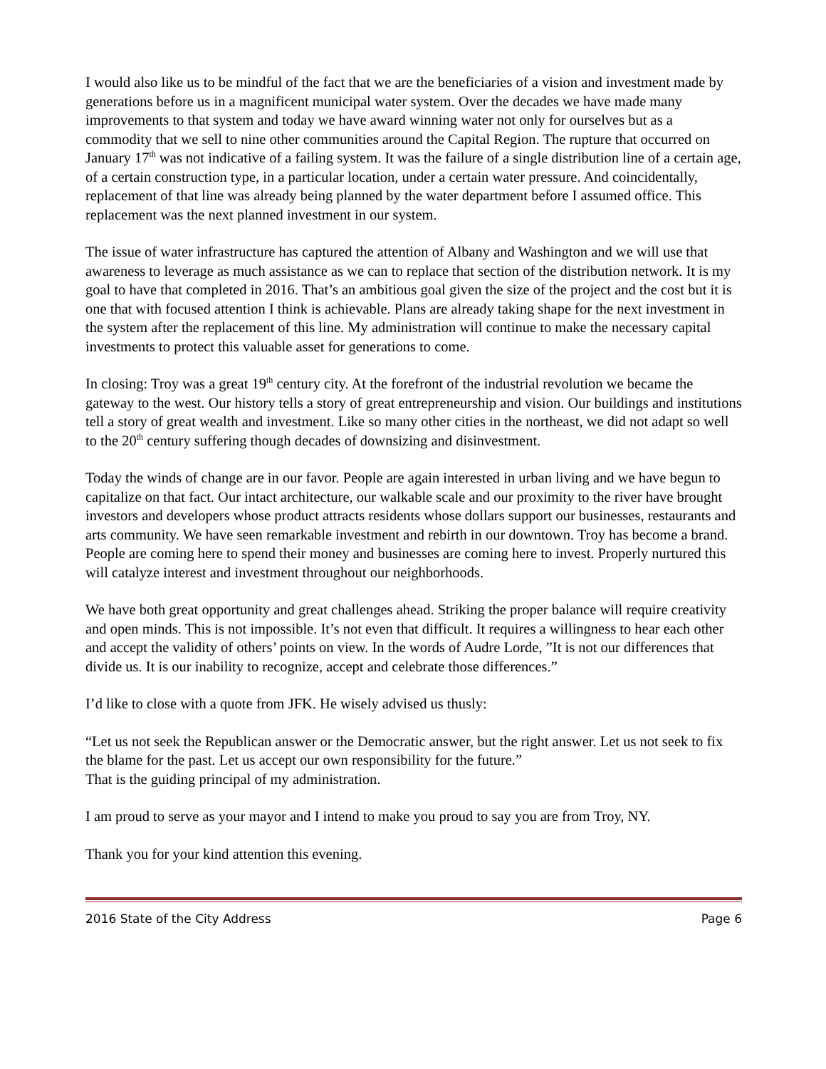I would also like us to be mindful of the fact that we are the beneficiaries of a vision and investment made by generations before us in a magnificent municipal water system. Over the decades we have made many improvements to that system and today we have award winning water not only for ourselves but as a commodity that we sell to nine other communities around the Capital Region. The rupture that occurred on January 17<sup>th</sup> was not indicative of a failing system. It was the failure of a single distribution line of a certain age, of a certain construction type, in a particular location, under a certain water pressure. And coincidentally, replacement of that line was already being planned by the water department before I assumed office. This replacement was the next planned investment in our system.
The issue of water infrastructure has captured the attention of Albany and Washington and we will use that awareness to leverage as much assistance as we can to replace that section of the distribution network. It is my goal to have that completed in 2016. That’s an ambitious goal given the size of the project and the cost but it is one that with focused attention I think is achievable. Plans are already taking shape for the next investment in the system after the replacement of this line. My administration will continue to make the necessary capital investments to protect this valuable asset for generations to come.
In closing: Troy was a great 19<sup>th</sup> century city. At the forefront of the industrial revolution we became the gateway to the west. Our history tells a story of great entrepreneurship and vision. Our buildings and institutions tell a story of great wealth and investment. Like so many other cities in the northeast, we did not adapt so well to the 20<sup>th</sup> century suffering though decades of downsizing and disinvestment.
Today the winds of change are in our favor. People are again interested in urban living and we have begun to capitalize on that fact. Our intact architecture, our walkable scale and our proximity to the river have brought investors and developers whose product attracts residents whose dollars support our businesses, restaurants and arts community. We have seen remarkable investment and rebirth in our downtown. Troy has become a brand. People are coming here to spend their money and businesses are coming here to invest. Properly nurtured this will catalyze interest and investment throughout our neighborhoods.
We have both great opportunity and great challenges ahead. Striking the proper balance will require creativity and open minds. This is not impossible. It’s not even that difficult. It requires a willingness to hear each other and accept the validity of others’ points on view. In the words of Audre Lorde, ”It is not our differences that divide us. It is our inability to recognize, accept and celebrate those differences.”
I’d like to close with a quote from JFK. He wisely advised us thusly:
“Let us not seek the Republican answer or the Democratic answer, but the right answer. Let us not seek to fix the blame for the past. Let us accept our own responsibility for the future.”
That is the guiding principal of my administration.
I am proud to serve as your mayor and I intend to make you proud to say you are from Troy, NY.
Thank you for your kind attention this evening.
2016 State of the City Address Page 6